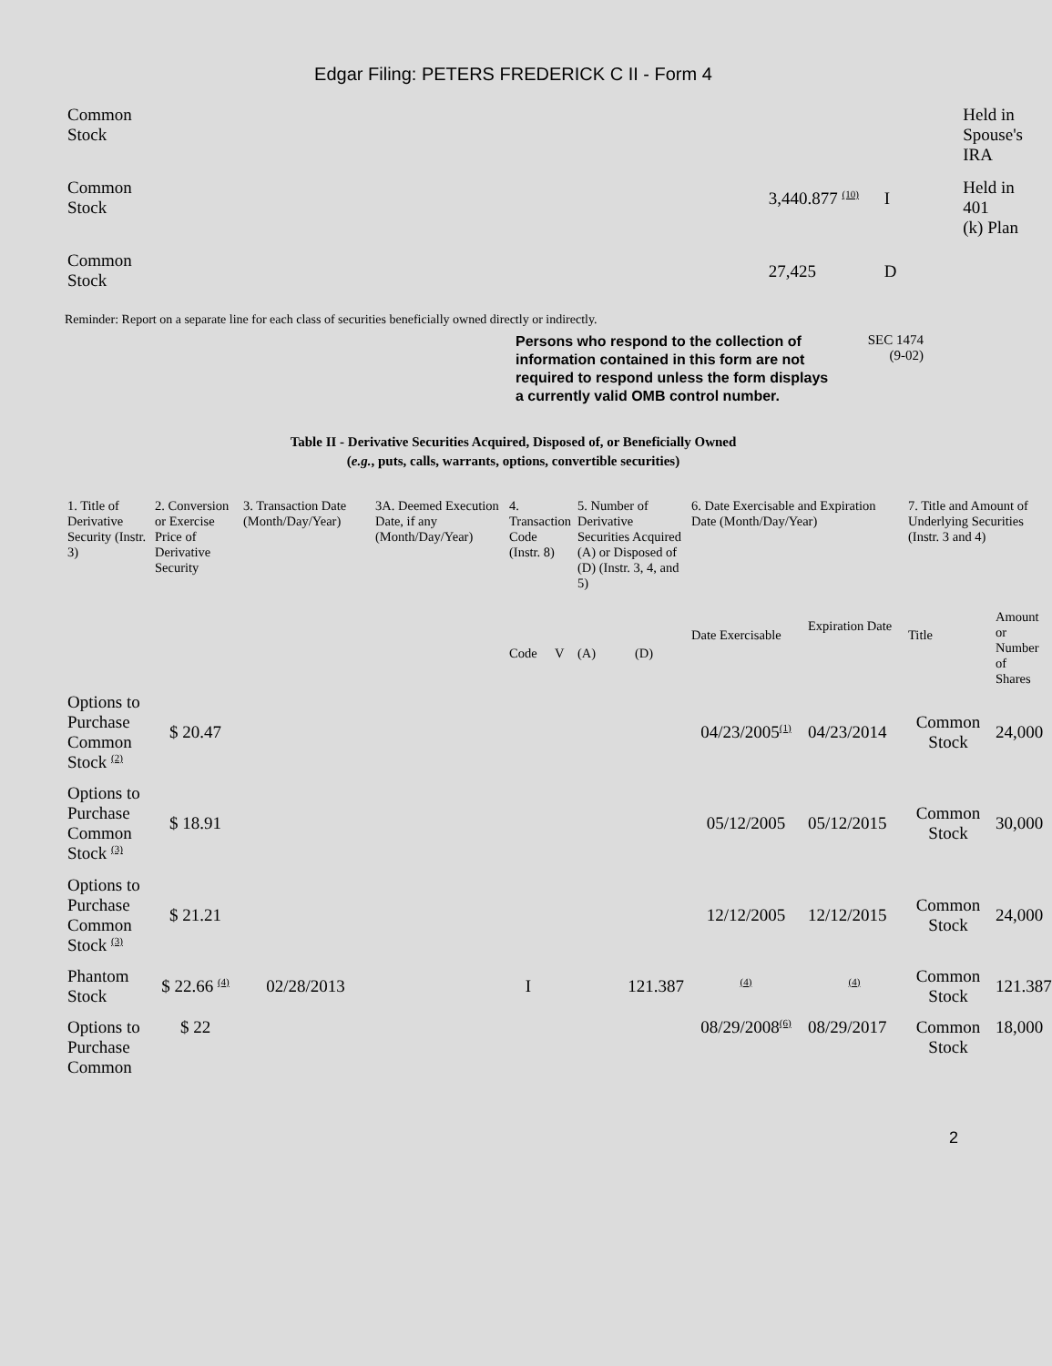Edgar Filing: PETERS FREDERICK C II - Form 4
| Common Stock | | | | Held in Spouse's IRA |
| Common Stock | | 3,440.877 <sup>(10)</sup> | I | Held in 401 (k) Plan |
| Common Stock | | 27,425 | D | |
Reminder: Report on a separate line for each class of securities beneficially owned directly or indirectly.
Persons who respond to the collection of information contained in this form are not required to respond unless the form displays a currently valid OMB control number.
SEC 1474
(9-02)
Table II - Derivative Securities Acquired, Disposed of, or Beneficially Owned
(e.g., puts, calls, warrants, options, convertible securities)
| 1. Title of Derivative Security (Instr. 3) | 2. Conversion or Exercise Price of Derivative Security | 3. Transaction Date (Month/Day/Year) | 3A. Deemed Execution Date, if any (Month/Day/Year) | 4. Transaction Code (Instr. 8) | | 5. Number of Derivative Securities Acquired (A) or Disposed of (D) (Instr. 3, 4, and 5) | | 6. Date Exercisable and Expiration Date (Month/Day/Year) | | 7. Title and Amount of Underlying Securities (Instr. 3 and 4) | |
| --- | --- | --- | --- | --- | --- | --- | --- | --- | --- | --- | --- |
| | | | | Code | V | (A) | (D) | Date Exercisable | Expiration Date | Title | Amount or Number of Shares |
| Options to Purchase Common Stock <sup>(2)</sup> | $ 20.47 | | | | | | | 04/23/2005<sup>(1)</sup> | 04/23/2014 | Common Stock | 24,000 |
| Options to Purchase Common Stock <sup>(3)</sup> | $ 18.91 | | | | | | | 05/12/2005 | 05/12/2015 | Common Stock | 30,000 |
| Options to Purchase Common Stock <sup>(3)</sup> | $ 21.21 | | | | | | | 12/12/2005 | 12/12/2015 | Common Stock | 24,000 |
| Phantom Stock | $ 22.66 <sup>(4)</sup> | 02/28/2013 | | I | | 121.387 | | <sup>(4)</sup> | <sup>(4)</sup> | Common Stock | 121.387 |
| Options to Purchase Common | $ 22 | | | | | | | 08/29/2008<sup>(6)</sup> | 08/29/2017 | Common Stock | 18,000 |
2